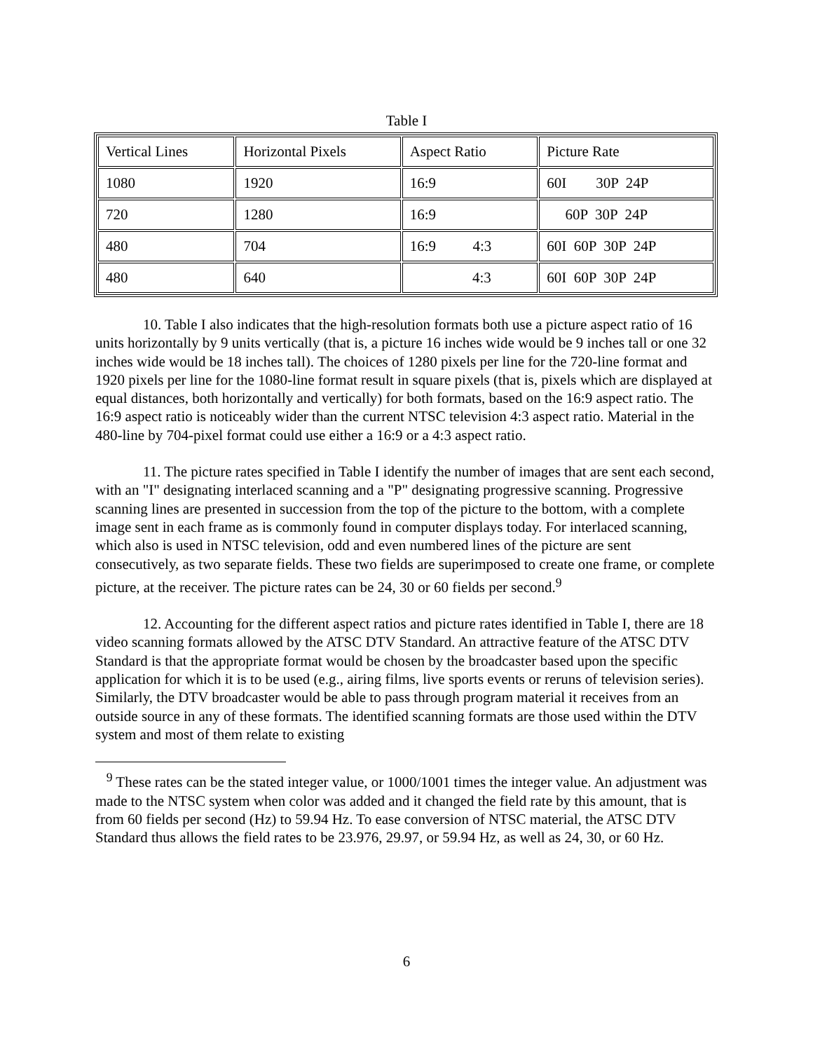Table I
| Vertical Lines | Horizontal Pixels | Aspect Ratio | Picture Rate |
| 1080 | 1920 | 16:9 | 60I 30P 24P |
| 720 | 1280 | 16:9 | 60P 30P 24P |
| 480 | 704 | 16:9 4:3 | 60I 60P 30P 24P |
| 480 | 640 | 4:3 | 60I 60P 30P 24P |
10. Table I also indicates that the high-resolution formats both use a picture aspect ratio of 16 units horizontally by 9 units vertically (that is, a picture 16 inches wide would be 9 inches tall or one 32 inches wide would be 18 inches tall). The choices of 1280 pixels per line for the 720-line format and 1920 pixels per line for the 1080-line format result in square pixels (that is, pixels which are displayed at equal distances, both horizontally and vertically) for both formats, based on the 16:9 aspect ratio. The 16:9 aspect ratio is noticeably wider than the current NTSC television 4:3 aspect ratio. Material in the 480-line by 704-pixel format could use either a 16:9 or a 4:3 aspect ratio.
11. The picture rates specified in Table I identify the number of images that are sent each second, with an "I" designating interlaced scanning and a "P" designating progressive scanning. Progressive scanning lines are presented in succession from the top of the picture to the bottom, with a complete image sent in each frame as is commonly found in computer displays today. For interlaced scanning, which also is used in NTSC television, odd and even numbered lines of the picture are sent consecutively, as two separate fields. These two fields are superimposed to create one frame, or complete picture, at the receiver. The picture rates can be 24, 30 or 60 fields per second.<sup>9</sup>
12. Accounting for the different aspect ratios and picture rates identified in Table I, there are 18 video scanning formats allowed by the ATSC DTV Standard. An attractive feature of the ATSC DTV Standard is that the appropriate format would be chosen by the broadcaster based upon the specific application for which it is to be used (e.g., airing films, live sports events or reruns of television series). Similarly, the DTV broadcaster would be able to pass through program material it receives from an outside source in any of these formats. The identified scanning formats are those used within the DTV system and most of them relate to existing
<sup>9</sup> These rates can be the stated integer value, or 1000/1001 times the integer value. An adjustment was made to the NTSC system when color was added and it changed the field rate by this amount, that is from 60 fields per second (Hz) to 59.94 Hz. To ease conversion of NTSC material, the ATSC DTV Standard thus allows the field rates to be 23.976, 29.97, or 59.94 Hz, as well as 24, 30, or 60 Hz.
6